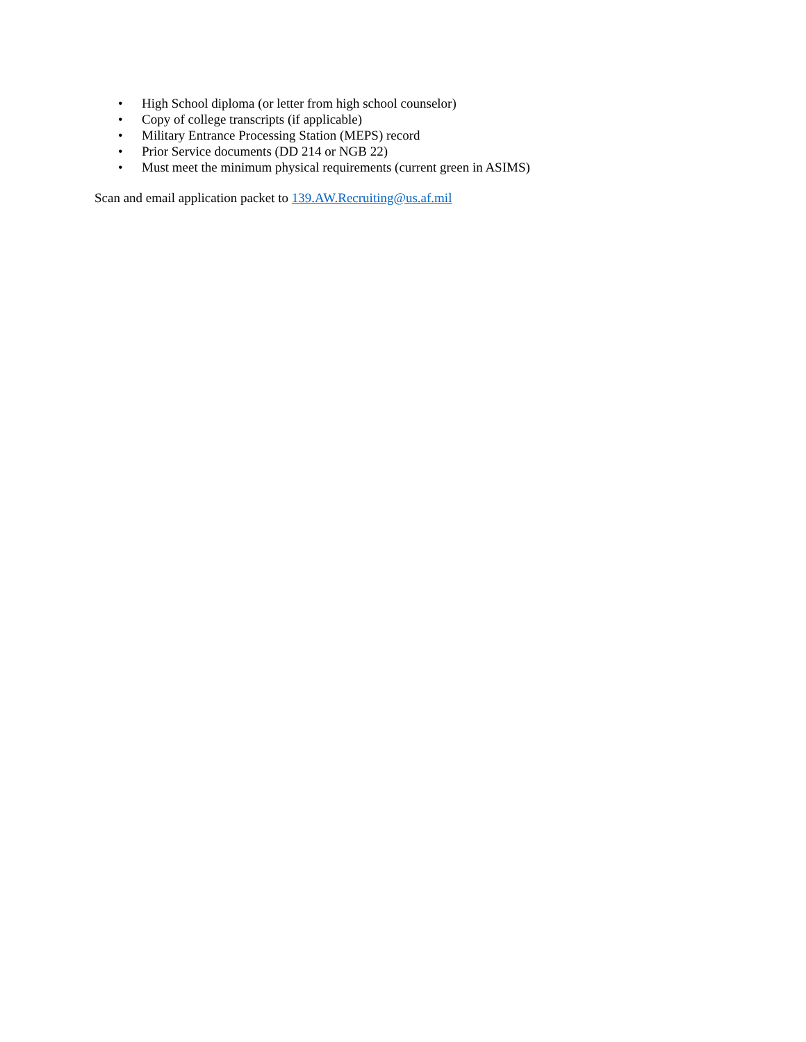• High School diploma (or letter from high school counselor)
• Copy of college transcripts (if applicable)
• Military Entrance Processing Station (MEPS) record
• Prior Service documents (DD 214 or NGB 22)
• Must meet the minimum physical requirements (current green in ASIMS)
Scan and email application packet to 139.AW.Recruiting@us.af.mil